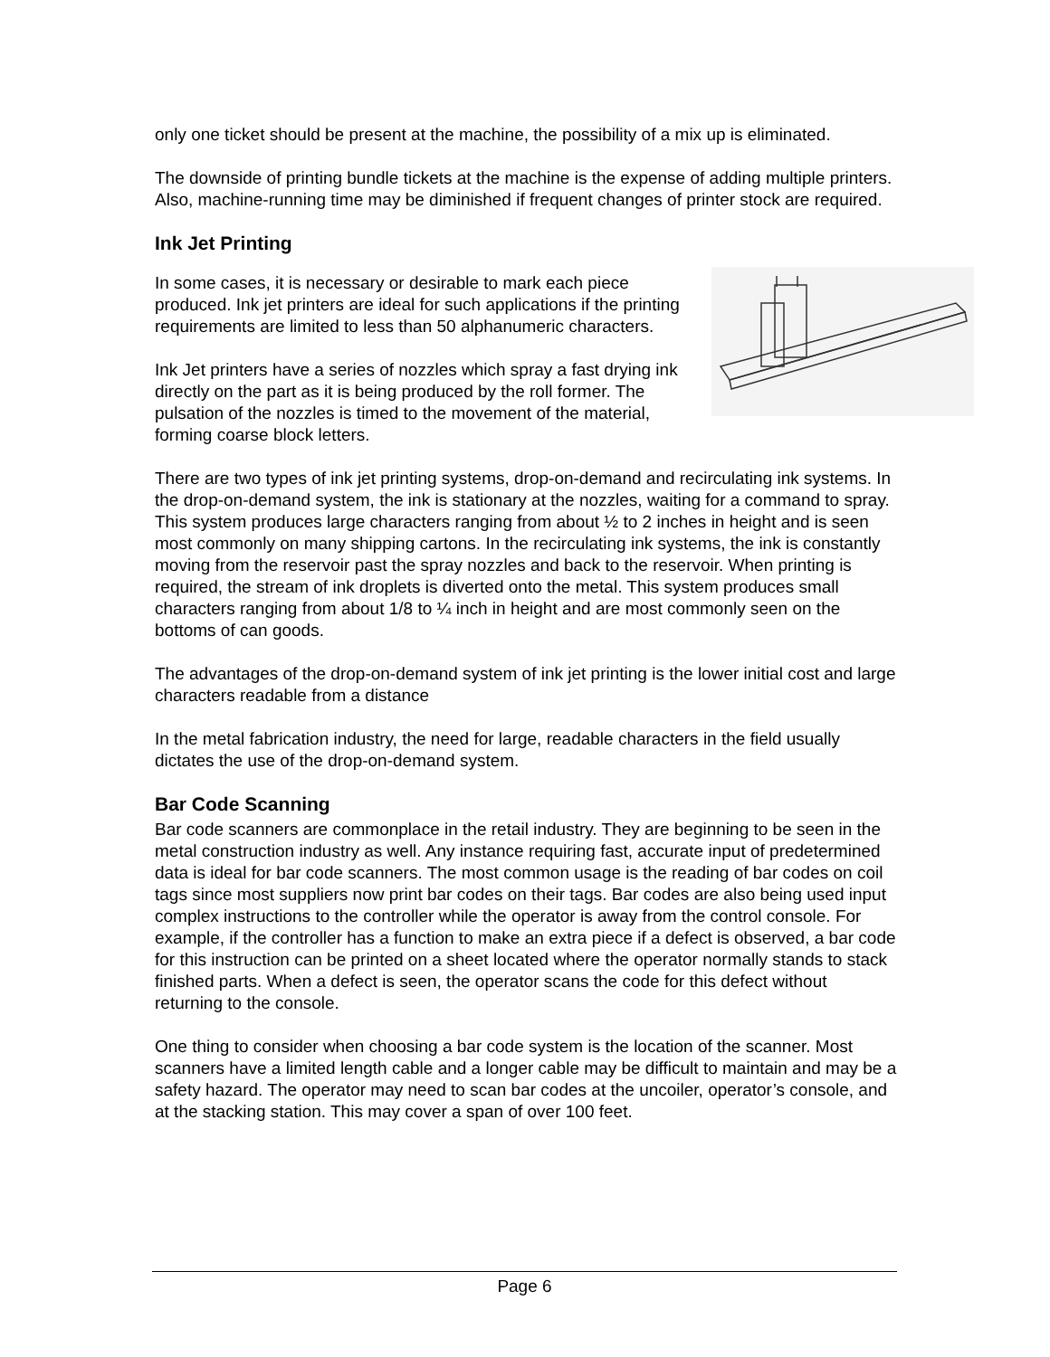only one ticket should be present at the machine, the possibility of a mix up is eliminated.
The downside of printing bundle tickets at the machine is the expense of adding multiple printers. Also, machine-running time may be diminished if frequent changes of printer stock are required.
Ink Jet Printing
In some cases, it is necessary or desirable to mark each piece produced. Ink jet printers are ideal for such applications if the printing requirements are limited to less than 50 alphanumeric characters.
Ink Jet printers have a series of nozzles which spray a fast drying ink directly on the part as it is being produced by the roll former. The pulsation of the nozzles is timed to the movement of the material, forming coarse block letters.
There are two types of ink jet printing systems, drop-on-demand and recirculating ink systems. In the drop-on-demand system, the ink is stationary at the nozzles, waiting for a command to spray. This system produces large characters ranging from about ½ to 2 inches in height and is seen most commonly on many shipping cartons. In the recirculating ink systems, the ink is constantly moving from the reservoir past the spray nozzles and back to the reservoir. When printing is required, the stream of ink droplets is diverted onto the metal. This system produces small characters ranging from about 1/8 to ¼ inch in height and are most commonly seen on the bottoms of can goods.
The advantages of the drop-on-demand system of ink jet printing is the lower initial cost and large characters readable from a distance
In the metal fabrication industry, the need for large, readable characters in the field usually dictates the use of the drop-on-demand system.
Bar Code Scanning
Bar code scanners are commonplace in the retail industry. They are beginning to be seen in the metal construction industry as well. Any instance requiring fast, accurate input of predetermined data is ideal for bar code scanners. The most common usage is the reading of bar codes on coil tags since most suppliers now print bar codes on their tags. Bar codes are also being used input complex instructions to the controller while the operator is away from the control console. For example, if the controller has a function to make an extra piece if a defect is observed, a bar code for this instruction can be printed on a sheet located where the operator normally stands to stack finished parts. When a defect is seen, the operator scans the code for this defect without returning to the console.
One thing to consider when choosing a bar code system is the location of the scanner. Most scanners have a limited length cable and a longer cable may be difficult to maintain and may be a safety hazard. The operator may need to scan bar codes at the uncoiler, operator’s console, and at the stacking station. This may cover a span of over 100 feet.
Page 6